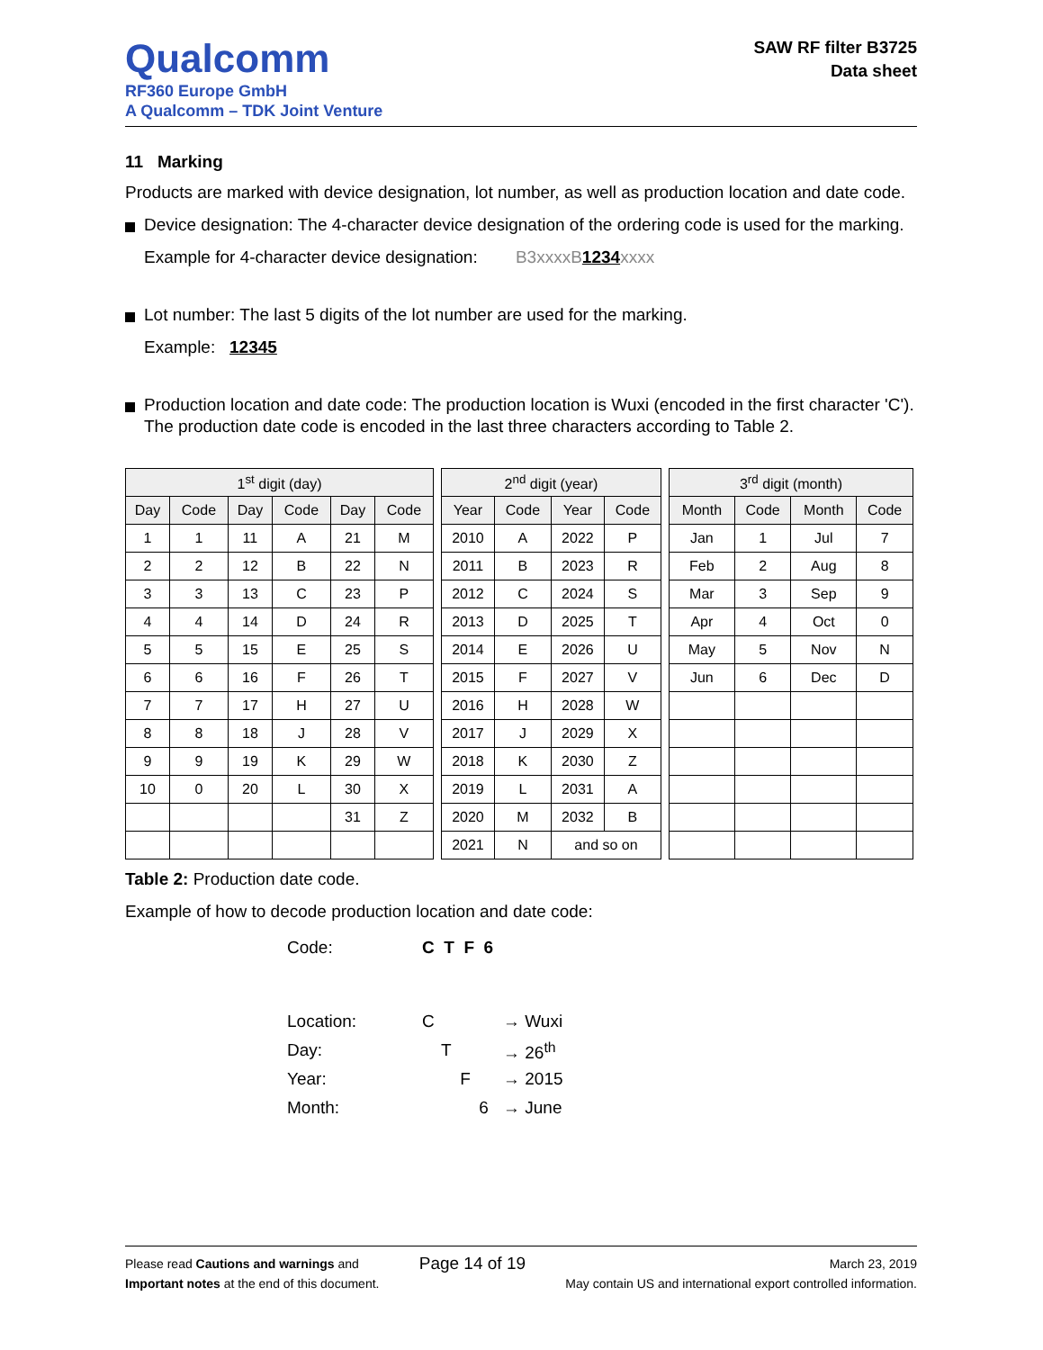Qualcomm
RF360 Europe GmbH
A Qualcomm – TDK Joint Venture
SAW RF filter B3725
Data sheet
11 Marking
Products are marked with device designation, lot number, as well as production location and date code.
Device designation: The 4-character device designation of the ordering code is used for the marking.
Example for 4-character device designation: B3xxxxB 1234 xxxx
Lot number: The last 5 digits of the lot number are used for the marking.
Example: 12345
Production location and date code: The production location is Wuxi (encoded in the first character 'C'). The production date code is encoded in the last three characters according to Table 2.
| 1<sup>st</sup> digit (day) | | | | | |
| --- | --- | --- | --- | --- | --- |
| Day | Code | Day | Code | Day | Code |
| 1 | 1 | 11 | A | 21 | M |
| 2 | 2 | 12 | B | 22 | N |
| 3 | 3 | 13 | C | 23 | P |
| 4 | 4 | 14 | D | 24 | R |
| 5 | 5 | 15 | E | 25 | S |
| 6 | 6 | 16 | F | 26 | T |
| 7 | 7 | 17 | H | 27 | U |
| 8 | 8 | 18 | J | 28 | V |
| 9 | 9 | 19 | K | 29 | W |
| 10 | 0 | 20 | L | 30 | X |
| | | | | 31 | Z |
| 2<sup>nd</sup> digit (year) | | | |
| --- | --- | --- | --- |
| Year | Code | Year | Code |
| 2010 | A | 2022 | P |
| 2011 | B | 2023 | R |
| 2012 | C | 2024 | S |
| 2013 | D | 2025 | T |
| 2014 | E | 2026 | U |
| 2015 | F | 2027 | V |
| 2016 | H | 2028 | W |
| 2017 | J | 2029 | X |
| 2018 | K | 2030 | Z |
| 2019 | L | 2031 | A |
| 2020 | M | 2032 | B |
| 2021 | N | and so on | |
| 3<sup>rd</sup> digit (month) | | | |
| --- | --- | --- | --- |
| Month | Code | Month | Code |
| Jan | 1 | Jul | 7 |
| Feb | 2 | Aug | 8 |
| Mar | 3 | Sep | 9 |
| Apr | 4 | Oct | 0 |
| May | 5 | Nov | N |
| Jun | 6 | Dec | D |
Table 2: Production date code.
Example of how to decode production location and date code:
| Code: | C T F 6 | |
| Location: | C | → Wuxi |
| Day: | T | → 26<sup>th</sup> |
| Year: | F | → 2015 |
| Month: | 6 | → June |
Please read Cautions and warnings and
Important notes at the end of this document.
Page 14 of 19
March 23, 2019
May contain US and international export controlled information.